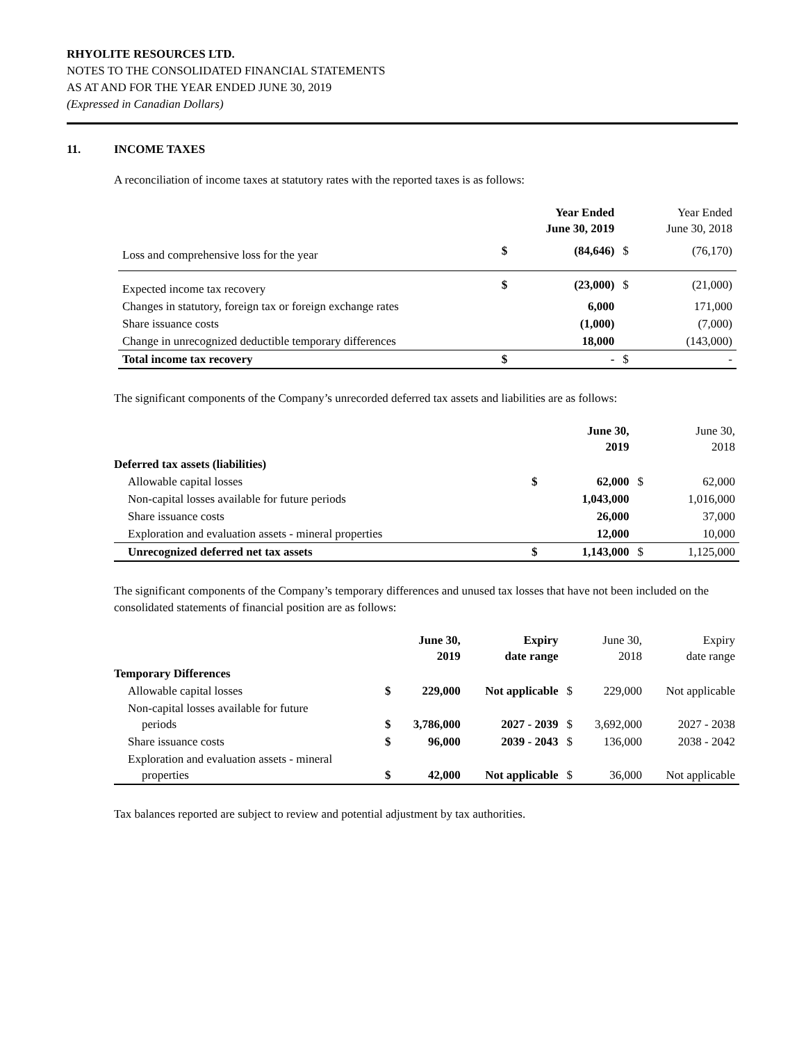RHYOLITE RESOURCES LTD.
NOTES TO THE CONSOLIDATED FINANCIAL STATEMENTS
AS AT AND FOR THE YEAR ENDED JUNE 30, 2019
(Expressed in Canadian Dollars)
11. INCOME TAXES
A reconciliation of income taxes at statutory rates with the reported taxes is as follows:
| | | Year Ended June 30, 2019 | | Year Ended June 30, 2018 |
| --- | --- | --- | --- | --- |
| Loss and comprehensive loss for the year | $ | (84,646) | $ | (76,170) |
| Expected income tax recovery | $ | (23,000) | $ | (21,000) |
| Changes in statutory, foreign tax or foreign exchange rates | | 6,000 | | 171,000 |
| Share issuance costs | | (1,000) | | (7,000) |
| Change in unrecognized deductible temporary differences | | 18,000 | | (143,000) |
| Total income tax recovery | $ | - | $ | - |
The significant components of the Company’s unrecorded deferred tax assets and liabilities are as follows:
| | | June 30, 2019 | | June 30, 2018 |
| --- | --- | --- | --- | --- |
| Deferred tax assets (liabilities) | | | | |
| Allowable capital losses | $ | 62,000 | $ | 62,000 |
| Non-capital losses available for future periods | | 1,043,000 | | 1,016,000 |
| Share issuance costs | | 26,000 | | 37,000 |
| Exploration and evaluation assets - mineral properties | | 12,000 | | 10,000 |
| Unrecognized deferred net tax assets | $ | 1,143,000 | $ | 1,125,000 |
The significant components of the Company’s temporary differences and unused tax losses that have not been included on the consolidated statements of financial position are as follows:
| | | June 30, 2019 | Expiry date range | | June 30, 2018 | Expiry date range |
| --- | --- | --- | --- | --- | --- | --- |
| Temporary Differences | | | | | | |
| Allowable capital losses | $ | 229,000 | Not applicable | $ | 229,000 | Not applicable |
| Non-capital losses available for future periods | $ | 3,786,000 | 2027 - 2039 | $ | 3,692,000 | 2027 - 2038 |
| Share issuance costs | $ | 96,000 | 2039 - 2043 | $ | 136,000 | 2038 - 2042 |
| Exploration and evaluation assets - mineral properties | $ | 42,000 | Not applicable | $ | 36,000 | Not applicable |
Tax balances reported are subject to review and potential adjustment by tax authorities.